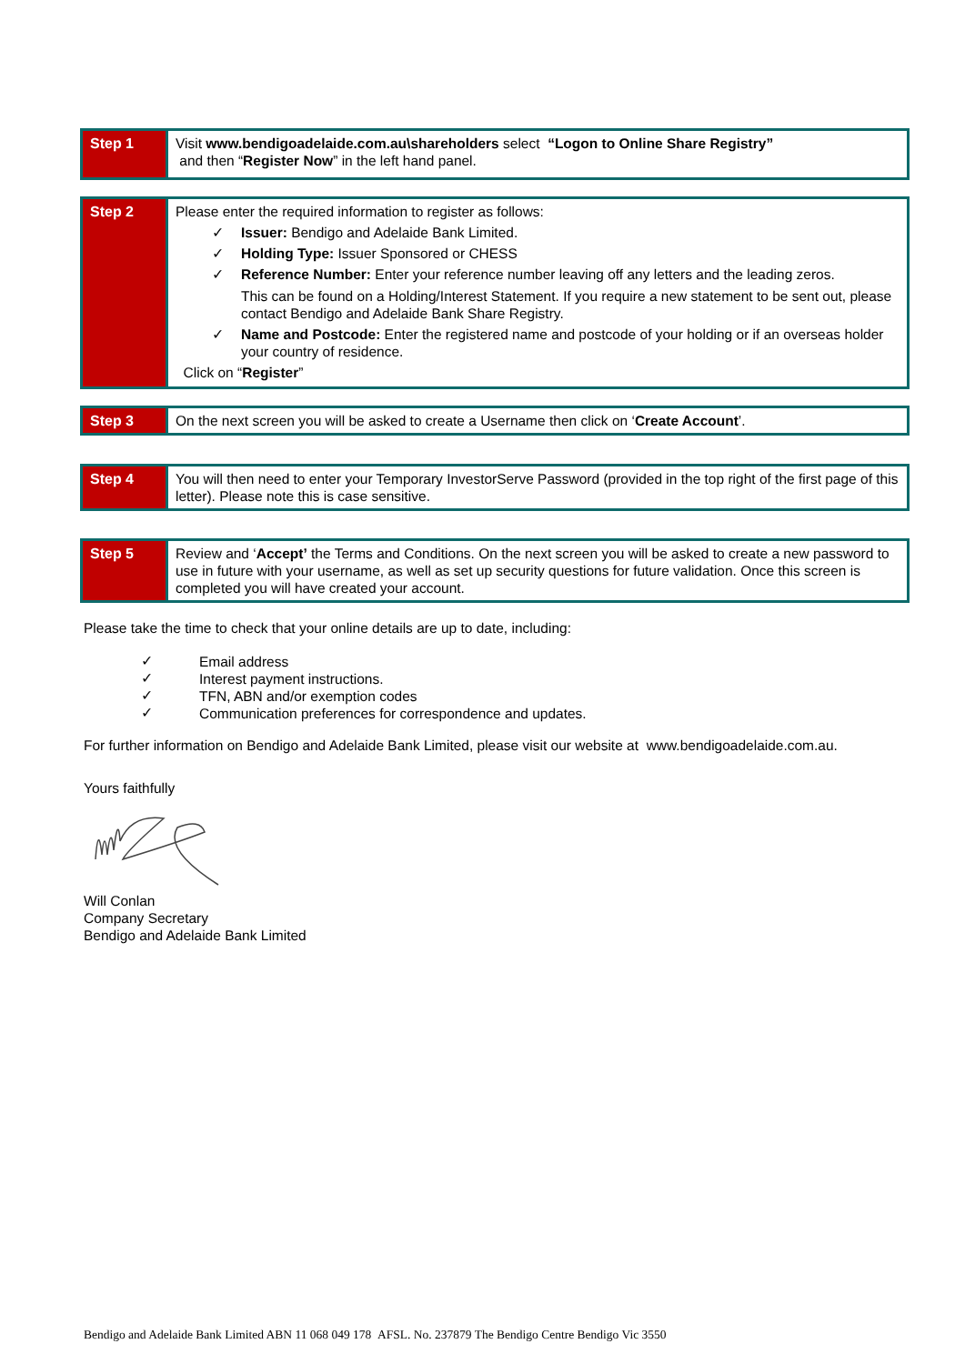| Step 1 | Visit www.bendigoadelaide.com.au\shareholders select “Logon to Online Share Registry” and then “ Register Now ” in the left hand panel. |
| Step 2 | Please enter the required information to register as follows: ✓ Issuer: Bendigo and Adelaide Bank Limited. ✓ Holding Type: Issuer Sponsored or CHESS ✓ Reference Number: Enter your reference number leaving off any letters and the leading zeros. This can be found on a Holding/Interest Statement. If you require a new statement to be sent out, please contact Bendigo and Adelaide Bank Share Registry. ✓ Name and Postcode: Enter the registered name and postcode of your holding or if an overseas holder your country of residence. Click on “ Register ” |
| Step 3 | On the next screen you will be asked to create a Username then click on ‘ Create Account ’. |
| Step 4 | You will then need to enter your Temporary InvestorServe Password (provided in the top right of the first page of this letter). Please note this is case sensitive. |
| Step 5 | Review and ‘ Accept’ the Terms and Conditions. On the next screen you will be asked to create a new password to use in future with your username, as well as set up security questions for future validation. Once this screen is completed you will have created your account. |
Please take the time to check that your online details are up to date, including:
✓
✓
✓
✓
Email address
Interest payment instructions.
TFN, ABN and/or exemption codes
Communication preferences for correspondence and updates.
For further information on Bendigo and Adelaide Bank Limited, please visit our website at www.bendigoadelaide.com.au.
Yours faithfully
Will Conlan
Company Secretary
Bendigo and Adelaide Bank Limited
Bendigo and Adelaide Bank Limited ABN 11 068 049 178 AFSL. No. 237879 The Bendigo Centre Bendigo Vic 3550